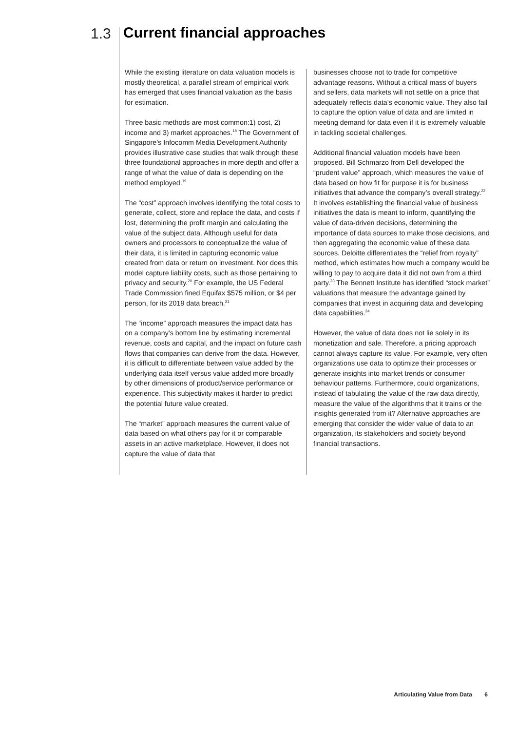1.3 Current financial approaches
While the existing literature on data valuation models is mostly theoretical, a parallel stream of empirical work has emerged that uses financial valuation as the basis for estimation.
Three basic methods are most common:1) cost, 2) income and 3) market approaches.<sup>18</sup> The Government of Singapore’s Infocomm Media Development Authority provides illustrative case studies that walk through these three foundational approaches in more depth and offer a range of what the value of data is depending on the method employed.<sup>19</sup>
The “cost” approach involves identifying the total costs to generate, collect, store and replace the data, and costs if lost, determining the profit margin and calculating the value of the subject data. Although useful for data owners and processors to conceptualize the value of their data, it is limited in capturing economic value created from data or return on investment. Nor does this model capture liability costs, such as those pertaining to privacy and security.<sup>20</sup> For example, the US Federal Trade Commission fined Equifax $575 million, or $4 per person, for its 2019 data breach.<sup>21</sup>
The “income” approach measures the impact data has on a company’s bottom line by estimating incremental revenue, costs and capital, and the impact on future cash flows that companies can derive from the data. However, it is difficult to differentiate between value added by the underlying data itself versus value added more broadly by other dimensions of product/service performance or experience. This subjectivity makes it harder to predict the potential future value created.
The “market” approach measures the current value of data based on what others pay for it or comparable assets in an active marketplace. However, it does not capture the value of data that
businesses choose not to trade for competitive advantage reasons. Without a critical mass of buyers and sellers, data markets will not settle on a price that adequately reflects data’s economic value. They also fail to capture the option value of data and are limited in meeting demand for data even if it is extremely valuable in tackling societal challenges.
Additional financial valuation models have been proposed. Bill Schmarzo from Dell developed the “prudent value” approach, which measures the value of data based on how fit for purpose it is for business initiatives that advance the company’s overall strategy.<sup>22</sup> It involves establishing the financial value of business initiatives the data is meant to inform, quantifying the value of data-driven decisions, determining the importance of data sources to make those decisions, and then aggregating the economic value of these data sources. Deloitte differentiates the “relief from royalty” method, which estimates how much a company would be willing to pay to acquire data it did not own from a third party.<sup>23</sup> The Bennett Institute has identified “stock market” valuations that measure the advantage gained by companies that invest in acquiring data and developing data capabilities.<sup>24</sup>
However, the value of data does not lie solely in its monetization and sale. Therefore, a pricing approach cannot always capture its value. For example, very often organizations use data to optimize their processes or generate insights into market trends or consumer behaviour patterns. Furthermore, could organizations, instead of tabulating the value of the raw data directly, measure the value of the algorithms that it trains or the insights generated from it? Alternative approaches are emerging that consider the wider value of data to an organization, its stakeholders and society beyond financial transactions.
Articulating Value from Data 6